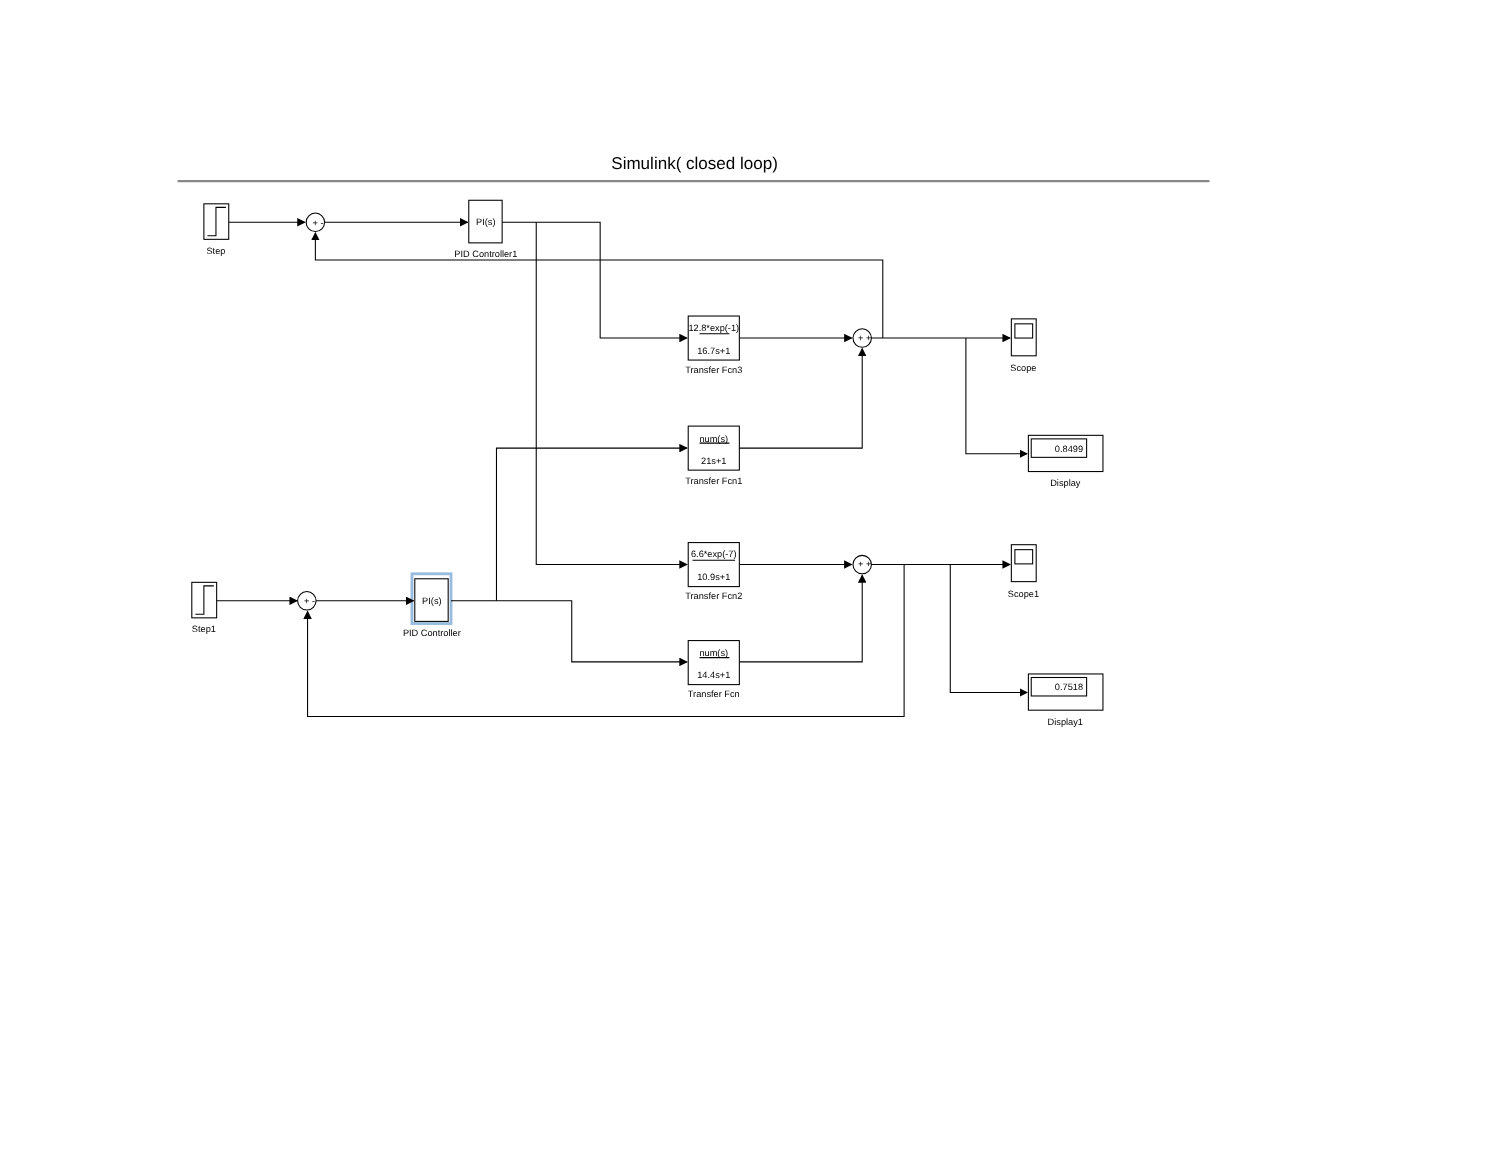Simulink( closed loop)
Step
+ -
PI(s)
PID Controller1
12.8*exp(-1)
16.7s+1
Transfer Fcn3
+ +
Scope
0.8499
Display
num(s)
21s+1
Transfer Fcn1
6.6*exp(-7)
10.9s+1
Transfer Fcn2
+ +
Scope1
num(s)
14.4s+1
Transfer Fcn
0.7518
Display1
Step1
+ -
PI(s)
PID Controller